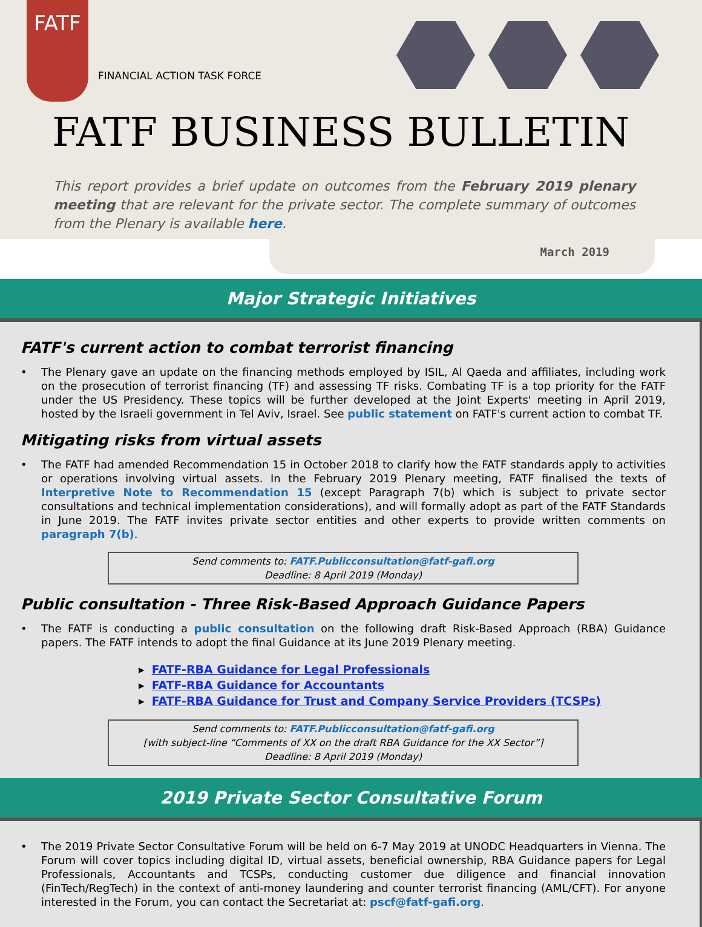FATF
FINANCIAL ACTION TASK FORCE
FATF BUSINESS BULLETIN
This report provides a brief update on outcomes from the February 2019 plenary meeting that are relevant for the private sector. The complete summary of outcomes from the Plenary is available here.
March 2019
Major Strategic Initiatives
FATF's current action to combat terrorist financing
• The Plenary gave an update on the financing methods employed by ISIL, Al Qaeda and affiliates, including work on the prosecution of terrorist financing (TF) and assessing TF risks. Combating TF is a top priority for the FATF under the US Presidency. These topics will be further developed at the Joint Experts' meeting in April 2019, hosted by the Israeli government in Tel Aviv, Israel. See public statement on FATF's current action to combat TF.
Mitigating risks from virtual assets
• The FATF had amended Recommendation 15 in October 2018 to clarify how the FATF standards apply to activities or operations involving virtual assets. In the February 2019 Plenary meeting, FATF finalised the texts of Interpretive Note to Recommendation 15 (except Paragraph 7(b) which is subject to private sector consultations and technical implementation considerations), and will formally adopt as part of the FATF Standards in June 2019. The FATF invites private sector entities and other experts to provide written comments on paragraph 7(b).
Send comments to: FATF.Publicconsultation@fatf-gafi.org
Deadline: 8 April 2019 (Monday)
Public consultation - Three Risk-Based Approach Guidance Papers
• The FATF is conducting a public consultation on the following draft Risk-Based Approach (RBA) Guidance papers. The FATF intends to adopt the final Guidance at its June 2019 Plenary meeting.
▸ FATF-RBA Guidance for Legal Professionals
▸ FATF-RBA Guidance for Accountants
▸ FATF-RBA Guidance for Trust and Company Service Providers (TCSPs)
Send comments to: FATF.Publicconsultation@fatf-gafi.org
[with subject-line “Comments of XX on the draft RBA Guidance for the XX Sector”]
Deadline: 8 April 2019 (Monday)
2019 Private Sector Consultative Forum
• The 2019 Private Sector Consultative Forum will be held on 6-7 May 2019 at UNODC Headquarters in Vienna. The Forum will cover topics including digital ID, virtual assets, beneficial ownership, RBA Guidance papers for Legal Professionals, Accountants and TCSPs, conducting customer due diligence and financial innovation (FinTech/RegTech) in the context of anti-money laundering and counter terrorist financing (AML/CFT). For anyone interested in the Forum, you can contact the Secretariat at: pscf@fatf-gafi.org.